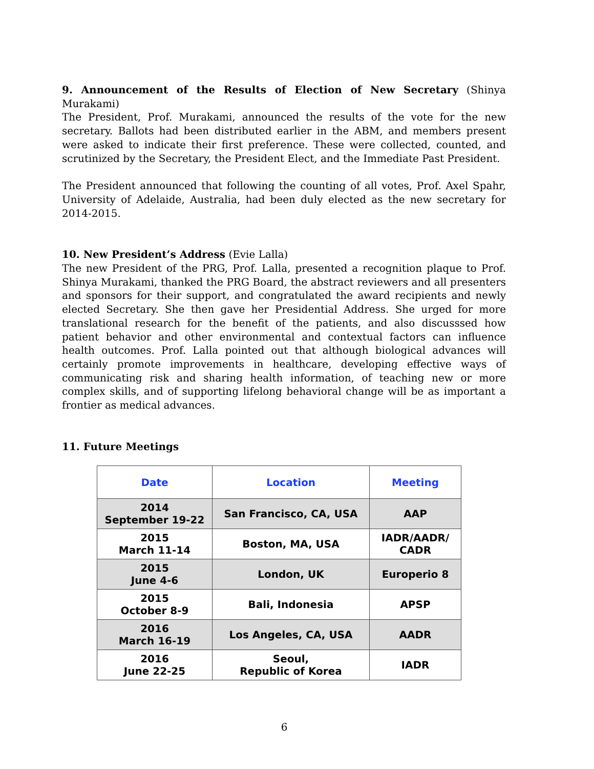9. Announcement of the Results of Election of New Secretary (Shinya Murakami)
The President, Prof. Murakami, announced the results of the vote for the new secretary. Ballots had been distributed earlier in the ABM, and members present were asked to indicate their first preference. These were collected, counted, and scrutinized by the Secretary, the President Elect, and the Immediate Past President.
The President announced that following the counting of all votes, Prof. Axel Spahr, University of Adelaide, Australia, had been duly elected as the new secretary for 2014-2015.
10. New President’s Address (Evie Lalla)
The new President of the PRG, Prof. Lalla, presented a recognition plaque to Prof. Shinya Murakami, thanked the PRG Board, the abstract reviewers and all presenters and sponsors for their support, and congratulated the award recipients and newly elected Secretary. She then gave her Presidential Address. She urged for more translational research for the benefit of the patients, and also discusssed how patient behavior and other environmental and contextual factors can influence health outcomes. Prof. Lalla pointed out that although biological advances will certainly promote improvements in healthcare, developing effective ways of communicating risk and sharing health information, of teaching new or more complex skills, and of supporting lifelong behavioral change will be as important a frontier as medical advances.
11. Future Meetings
| Date | Location | Meeting |
| --- | --- | --- |
| 2014 September 19-22 | San Francisco, CA, USA | AAP |
| 2015 March 11-14 | Boston, MA, USA | IADR/AADR/ CADR |
| 2015 June 4-6 | London, UK | Europerio 8 |
| 2015 October 8-9 | Bali, Indonesia | APSP |
| 2016 March 16-19 | Los Angeles, CA, USA | AADR |
| 2016 June 22-25 | Seoul, Republic of Korea | IADR |
6